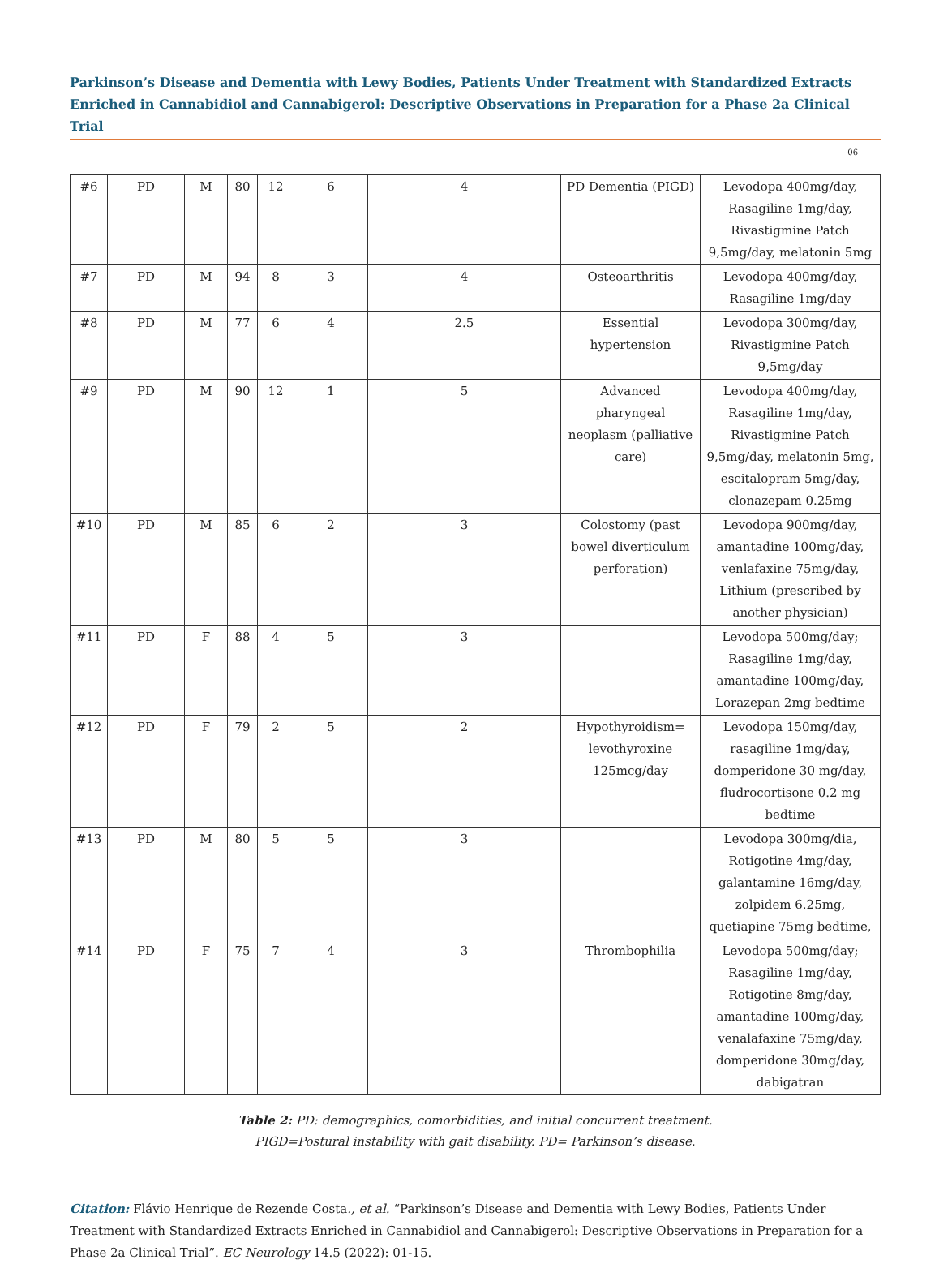Parkinson’s Disease and Dementia with Lewy Bodies, Patients Under Treatment with Standardized Extracts Enriched in Cannabidiol and Cannabigerol: Descriptive Observations in Preparation for a Phase 2a Clinical Trial
06
| #6 | PD | M | 80 | 12 | 6 | 4 | PD Dementia (PIGD) | Levodopa 400mg/day, Rasagiline 1mg/day, Rivastigmine Patch 9,5mg/day, melatonin 5mg |
| #7 | PD | M | 94 | 8 | 3 | 4 | Osteoarthritis | Levodopa 400mg/day, Rasagiline 1mg/day |
| #8 | PD | M | 77 | 6 | 4 | 2.5 | Essential hypertension | Levodopa 300mg/day, Rivastigmine Patch 9,5mg/day |
| #9 | PD | M | 90 | 12 | 1 | 5 | Advanced pharyngeal neoplasm (palliative care) | Levodopa 400mg/day, Rasagiline 1mg/day, Rivastigmine Patch 9,5mg/day, melatonin 5mg, escitalopram 5mg/day, clonazepam 0.25mg |
| #10 | PD | M | 85 | 6 | 2 | 3 | Colostomy (past bowel diverticulum perforation) | Levodopa 900mg/day, amantadine 100mg/day, venlafaxine 75mg/day, Lithium (prescribed by another physician) |
| #11 | PD | F | 88 | 4 | 5 | 3 | | Levodopa 500mg/day; Rasagiline 1mg/day, amantadine 100mg/day, Lorazepan 2mg bedtime |
| #12 | PD | F | 79 | 2 | 5 | 2 | Hypothyroidism= levothyroxine 125mcg/day | Levodopa 150mg/day, rasagiline 1mg/day, domperidone 30 mg/day, fludrocortisone 0.2 mg bedtime |
| #13 | PD | M | 80 | 5 | 5 | 3 | | Levodopa 300mg/dia, Rotigotine 4mg/day, galantamine 16mg/day, zolpidem 6.25mg, quetiapine 75mg bedtime, |
| #14 | PD | F | 75 | 7 | 4 | 3 | Thrombophilia | Levodopa 500mg/day; Rasagiline 1mg/day, Rotigotine 8mg/day, amantadine 100mg/day, venalafaxine 75mg/day, domperidone 30mg/day, dabigatran |
Table 2: PD: demographics, comorbidities, and initial concurrent treatment.
PIGD=Postural instability with gait disability. PD= Parkinson’s disease.
Citation: Flávio Henrique de Rezende Costa., et al. “Parkinson’s Disease and Dementia with Lewy Bodies, Patients Under Treatment with Standardized Extracts Enriched in Cannabidiol and Cannabigerol: Descriptive Observations in Preparation for a Phase 2a Clinical Trial”. EC Neurology 14.5 (2022): 01-15.